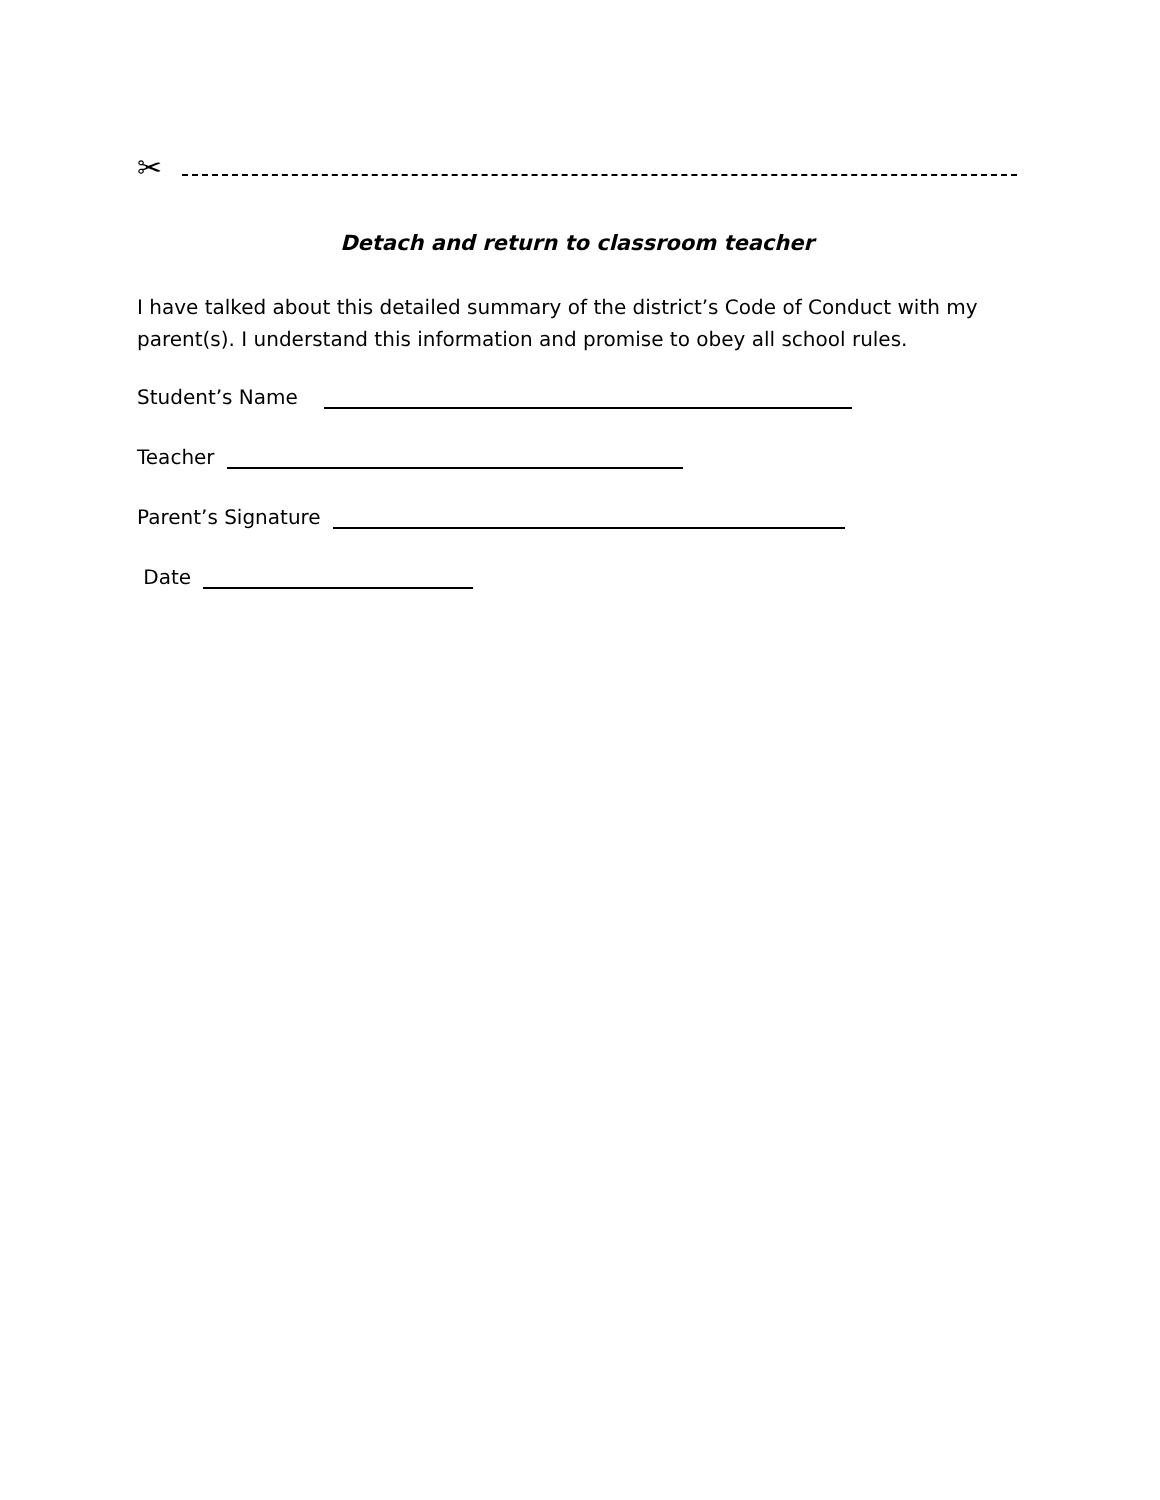✂
Detach and return to classroom teacher
I have talked about this detailed summary of the district’s Code of Conduct with my parent(s). I understand this information and promise to obey all school rules.
Student’s Name
Teacher
Parent’s Signature
Date